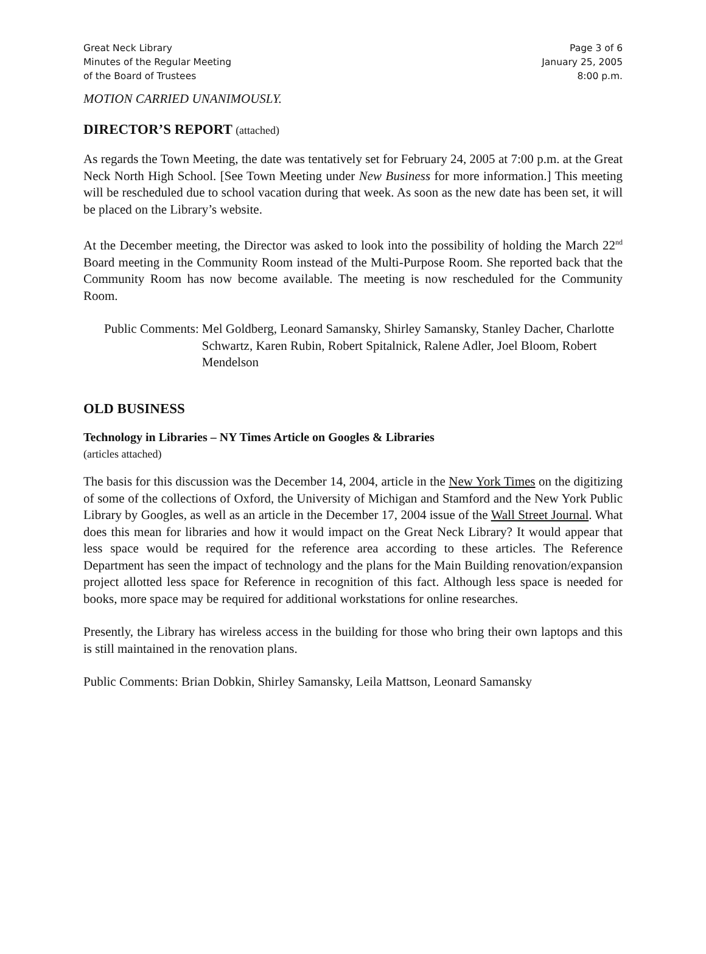Great Neck Library
Minutes of the Regular Meeting
of the Board of Trustees
Page 3 of 6
January 25, 2005
8:00 p.m.
MOTION CARRIED UNANIMOUSLY.
DIRECTOR’S REPORT (attached)
As regards the Town Meeting, the date was tentatively set for February 24, 2005 at 7:00 p.m. at the Great Neck North High School. [See Town Meeting under New Business for more information.] This meeting will be rescheduled due to school vacation during that week. As soon as the new date has been set, it will be placed on the Library’s website.
At the December meeting, the Director was asked to look into the possibility of holding the March 22<sup>nd</sup> Board meeting in the Community Room instead of the Multi-Purpose Room. She reported back that the Community Room has now become available. The meeting is now rescheduled for the Community Room.
Public Comments: Mel Goldberg, Leonard Samansky, Shirley Samansky, Stanley Dacher, Charlotte Schwartz, Karen Rubin, Robert Spitalnick, Ralene Adler, Joel Bloom, Robert Mendelson
OLD BUSINESS
Technology in Libraries – NY Times Article on Googles & Libraries
(articles attached)
The basis for this discussion was the December 14, 2004, article in the New York Times on the digitizing of some of the collections of Oxford, the University of Michigan and Stamford and the New York Public Library by Googles, as well as an article in the December 17, 2004 issue of the Wall Street Journal. What does this mean for libraries and how it would impact on the Great Neck Library? It would appear that less space would be required for the reference area according to these articles. The Reference Department has seen the impact of technology and the plans for the Main Building renovation/expansion project allotted less space for Reference in recognition of this fact. Although less space is needed for books, more space may be required for additional workstations for online researches.
Presently, the Library has wireless access in the building for those who bring their own laptops and this is still maintained in the renovation plans.
Public Comments: Brian Dobkin, Shirley Samansky, Leila Mattson, Leonard Samansky